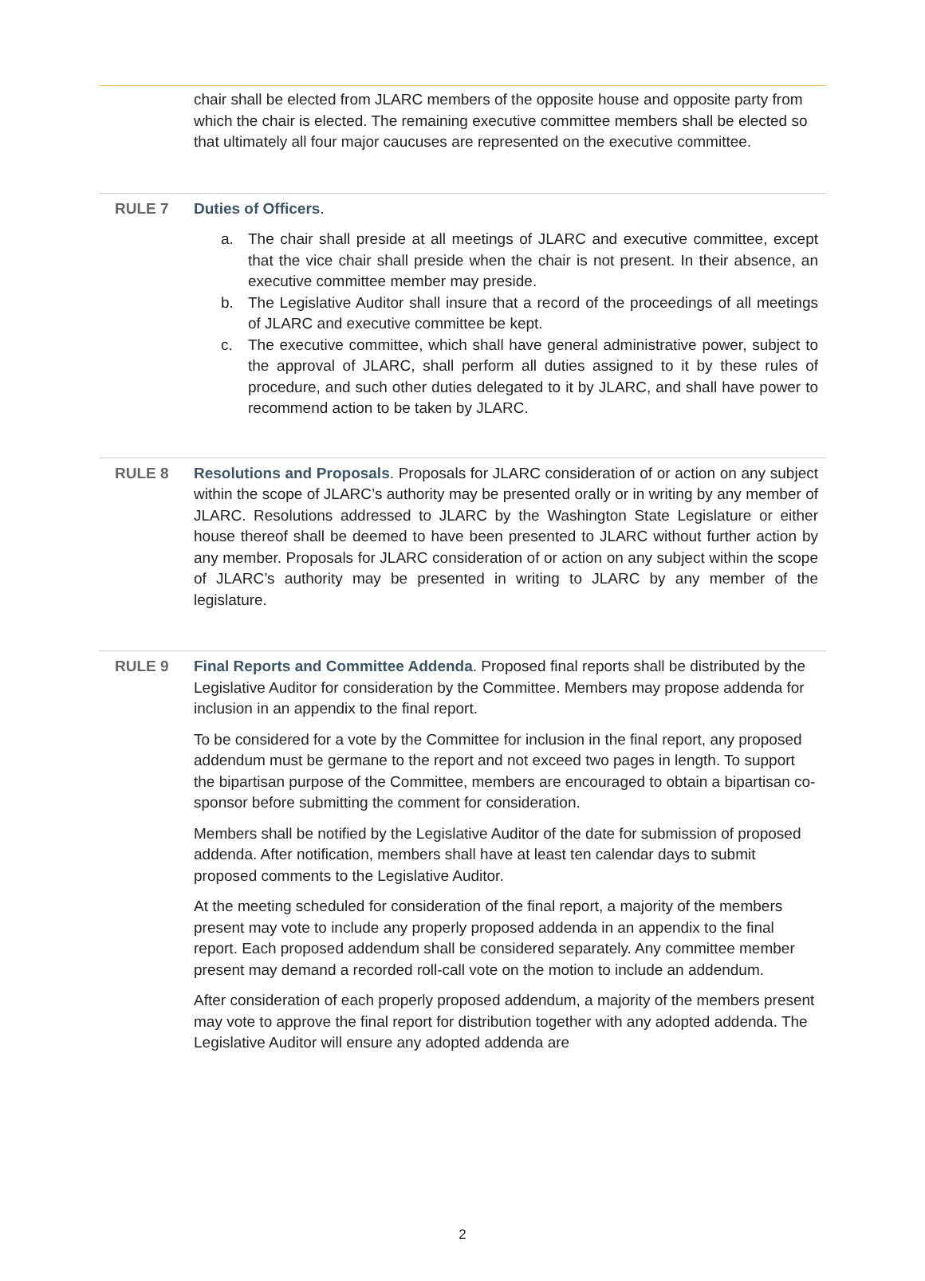chair shall be elected from JLARC members of the opposite house and opposite party from which the chair is elected. The remaining executive committee members shall be elected so that ultimately all four major caucuses are represented on the executive committee.
RULE 7 Duties of Officers.
a. The chair shall preside at all meetings of JLARC and executive committee, except that the vice chair shall preside when the chair is not present. In their absence, an executive committee member may preside.
b. The Legislative Auditor shall insure that a record of the proceedings of all meetings of JLARC and executive committee be kept.
c. The executive committee, which shall have general administrative power, subject to the approval of JLARC, shall perform all duties assigned to it by these rules of procedure, and such other duties delegated to it by JLARC, and shall have power to recommend action to be taken by JLARC.
RULE 8 Resolutions and Proposals. Proposals for JLARC consideration of or action on any subject within the scope of JLARC’s authority may be presented orally or in writing by any member of JLARC. Resolutions addressed to JLARC by the Washington State Legislature or either house thereof shall be deemed to have been presented to JLARC without further action by any member. Proposals for JLARC consideration of or action on any subject within the scope of JLARC’s authority may be presented in writing to JLARC by any member of the legislature.
RULE 9 Final Reports and Committee Addenda. Proposed final reports shall be distributed by the Legislative Auditor for consideration by the Committee. Members may propose addenda for inclusion in an appendix to the final report.
To be considered for a vote by the Committee for inclusion in the final report, any proposed addendum must be germane to the report and not exceed two pages in length. To support the bipartisan purpose of the Committee, members are encouraged to obtain a bipartisan co-sponsor before submitting the comment for consideration.
Members shall be notified by the Legislative Auditor of the date for submission of proposed addenda. After notification, members shall have at least ten calendar days to submit proposed comments to the Legislative Auditor.
At the meeting scheduled for consideration of the final report, a majority of the members present may vote to include any properly proposed addenda in an appendix to the final report. Each proposed addendum shall be considered separately. Any committee member present may demand a recorded roll-call vote on the motion to include an addendum.
After consideration of each properly proposed addendum, a majority of the members present may vote to approve the final report for distribution together with any adopted addenda. The Legislative Auditor will ensure any adopted addenda are
2